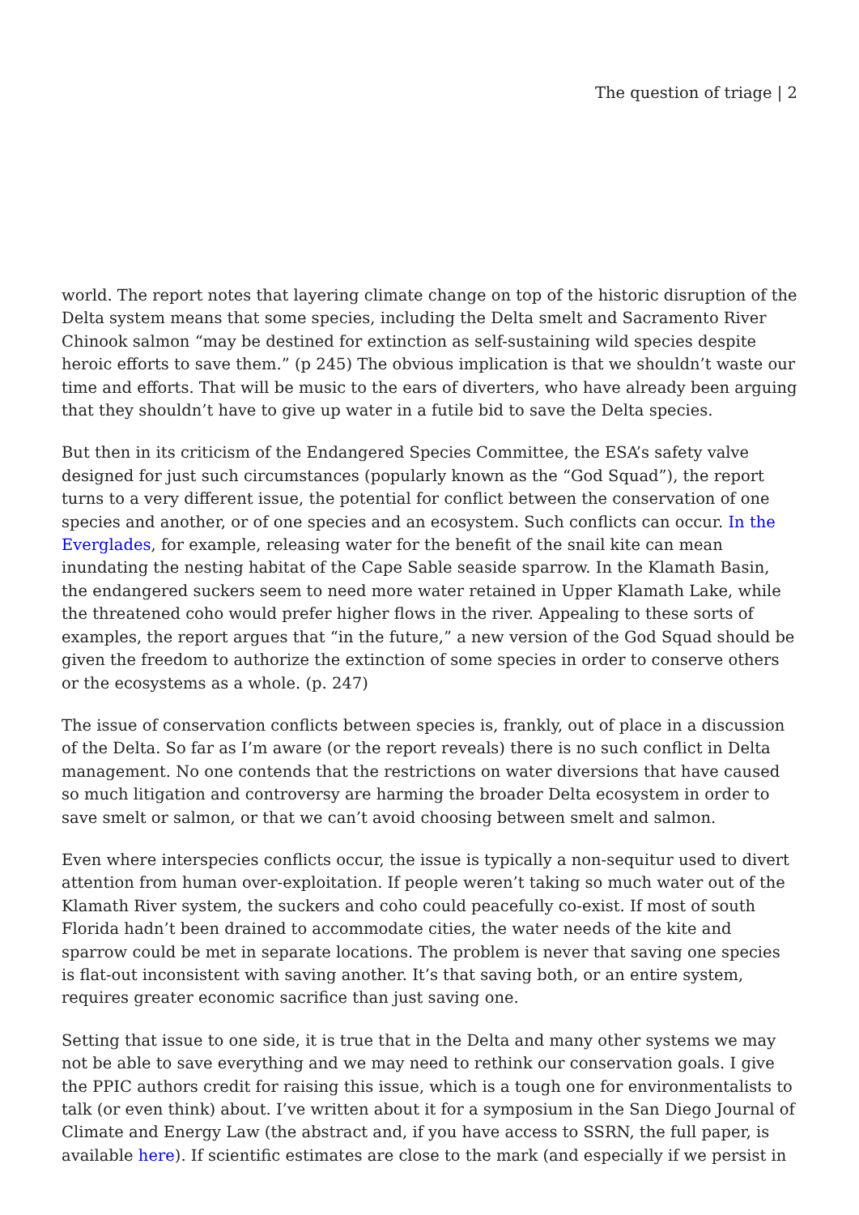The question of triage | 2
world. The report notes that layering climate change on top of the historic disruption of the Delta system means that some species, including the Delta smelt and Sacramento River Chinook salmon “may be destined for extinction as self-sustaining wild species despite heroic efforts to save them.” (p 245) The obvious implication is that we shouldn’t waste our time and efforts. That will be music to the ears of diverters, who have already been arguing that they shouldn’t have to give up water in a futile bid to save the Delta species.
But then in its criticism of the Endangered Species Committee, the ESA’s safety valve designed for just such circumstances (popularly known as the “God Squad”), the report turns to a very different issue, the potential for conflict between the conservation of one species and another, or of one species and an ecosystem. Such conflicts can occur. In the Everglades, for example, releasing water for the benefit of the snail kite can mean inundating the nesting habitat of the Cape Sable seaside sparrow. In the Klamath Basin, the endangered suckers seem to need more water retained in Upper Klamath Lake, while the threatened coho would prefer higher flows in the river. Appealing to these sorts of examples, the report argues that “in the future,” a new version of the God Squad should be given the freedom to authorize the extinction of some species in order to conserve others or the ecosystems as a whole. (p. 247)
The issue of conservation conflicts between species is, frankly, out of place in a discussion of the Delta. So far as I’m aware (or the report reveals) there is no such conflict in Delta management. No one contends that the restrictions on water diversions that have caused so much litigation and controversy are harming the broader Delta ecosystem in order to save smelt or salmon, or that we can’t avoid choosing between smelt and salmon.
Even where interspecies conflicts occur, the issue is typically a non-sequitur used to divert attention from human over-exploitation. If people weren’t taking so much water out of the Klamath River system, the suckers and coho could peacefully co-exist. If most of south Florida hadn’t been drained to accommodate cities, the water needs of the kite and sparrow could be met in separate locations. The problem is never that saving one species is flat-out inconsistent with saving another. It’s that saving both, or an entire system, requires greater economic sacrifice than just saving one.
Setting that issue to one side, it is true that in the Delta and many other systems we may not be able to save everything and we may need to rethink our conservation goals. I give the PPIC authors credit for raising this issue, which is a tough one for environmentalists to talk (or even think) about. I’ve written about it for a symposium in the San Diego Journal of Climate and Energy Law (the abstract and, if you have access to SSRN, the full paper, is available here). If scientific estimates are close to the mark (and especially if we persist in